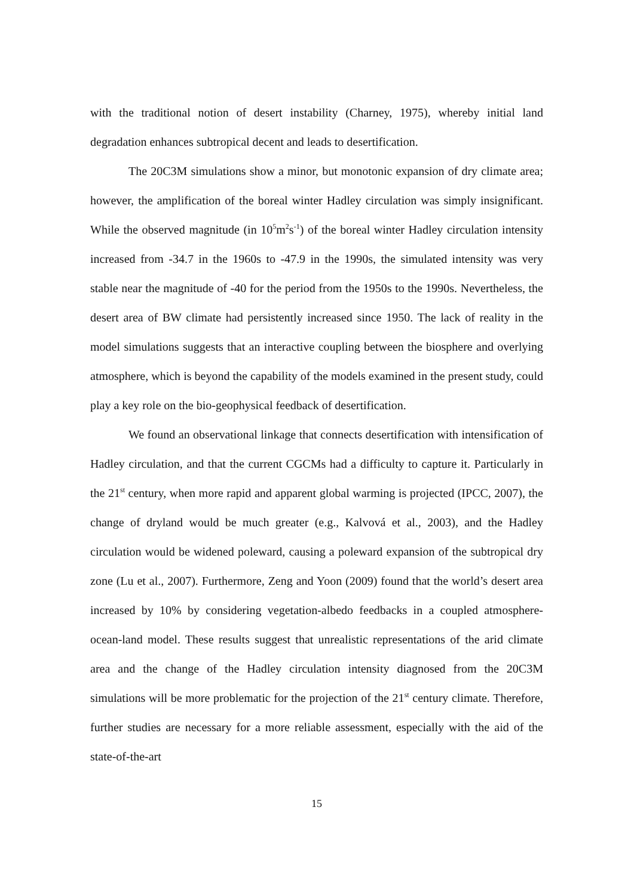with the traditional notion of desert instability (Charney, 1975), whereby initial land degradation enhances subtropical decent and leads to desertification.
The 20C3M simulations show a minor, but monotonic expansion of dry climate area; however, the amplification of the boreal winter Hadley circulation was simply insignificant. While the observed magnitude (in 10<sup>5</sup>m<sup>2</sup>s<sup>-1</sup>) of the boreal winter Hadley circulation intensity increased from -34.7 in the 1960s to -47.9 in the 1990s, the simulated intensity was very stable near the magnitude of -40 for the period from the 1950s to the 1990s. Nevertheless, the desert area of BW climate had persistently increased since 1950. The lack of reality in the model simulations suggests that an interactive coupling between the biosphere and overlying atmosphere, which is beyond the capability of the models examined in the present study, could play a key role on the bio-geophysical feedback of desertification.
We found an observational linkage that connects desertification with intensification of Hadley circulation, and that the current CGCMs had a difficulty to capture it. Particularly in the 21<sup>st</sup> century, when more rapid and apparent global warming is projected (IPCC, 2007), the change of dryland would be much greater (e.g., Kalvová et al., 2003), and the Hadley circulation would be widened poleward, causing a poleward expansion of the subtropical dry zone (Lu et al., 2007). Furthermore, Zeng and Yoon (2009) found that the world’s desert area increased by 10% by considering vegetation-albedo feedbacks in a coupled atmosphere-ocean-land model. These results suggest that unrealistic representations of the arid climate area and the change of the Hadley circulation intensity diagnosed from the 20C3M simulations will be more problematic for the projection of the 21<sup>st</sup> century climate. Therefore, further studies are necessary for a more reliable assessment, especially with the aid of the state-of-the-art
15